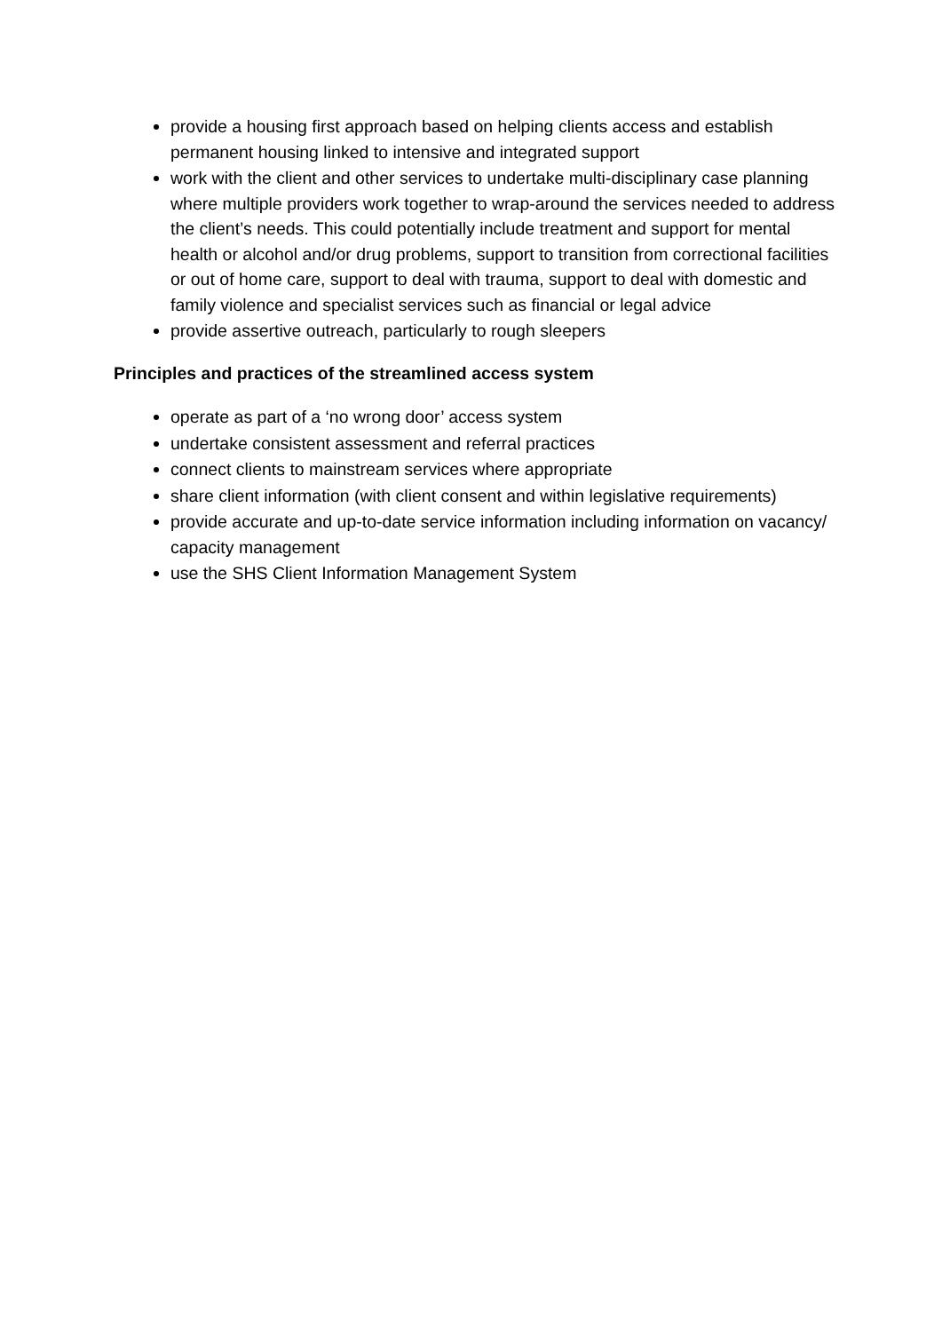provide a housing first approach based on helping clients access and establish permanent housing linked to intensive and integrated support
work with the client and other services to undertake multi-disciplinary case planning where multiple providers work together to wrap-around the services needed to address the client’s needs. This could potentially include treatment and support for mental health or alcohol and/or drug problems, support to transition from correctional facilities or out of home care, support to deal with trauma, support to deal with domestic and family violence and specialist services such as financial or legal advice
provide assertive outreach, particularly to rough sleepers
Principles and practices of the streamlined access system
operate as part of a ‘no wrong door’ access system
undertake consistent assessment and referral practices
connect clients to mainstream services where appropriate
share client information (with client consent and within legislative requirements)
provide accurate and up-to-date service information including information on vacancy/ capacity management
use the SHS Client Information Management System